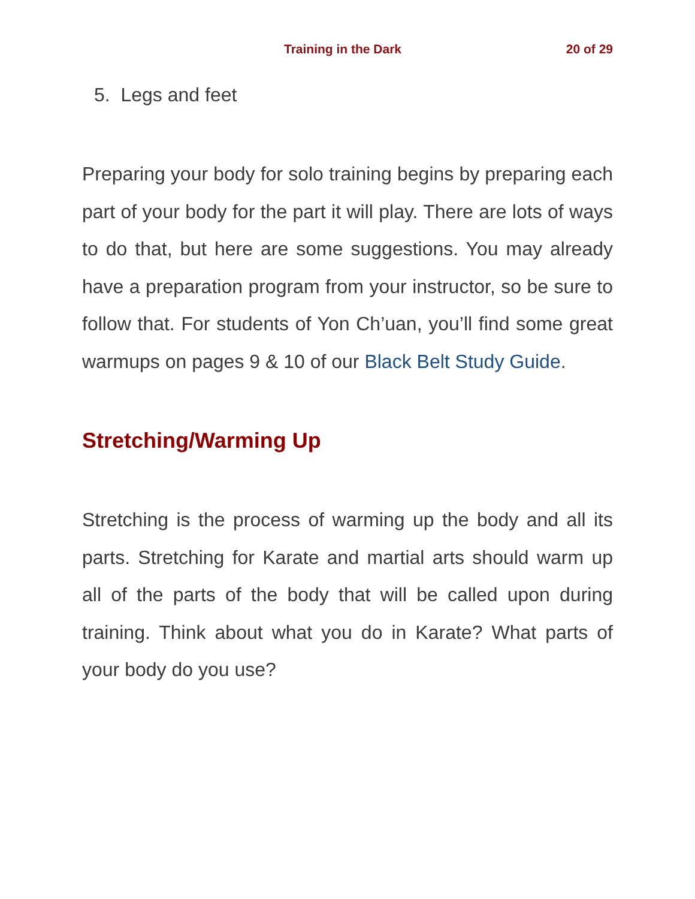Training in the Dark 20 of 29
5. Legs and feet
Preparing your body for solo training begins by preparing each part of your body for the part it will play. There are lots of ways to do that, but here are some suggestions. You may already have a preparation program from your instructor, so be sure to follow that. For students of Yon Ch’uan, you’ll find some great warmups on pages 9 & 10 of our Black Belt Study Guide.
Stretching/Warming Up
Stretching is the process of warming up the body and all its parts. Stretching for Karate and martial arts should warm up all of the parts of the body that will be called upon during training. Think about what you do in Karate? What parts of your body do you use?